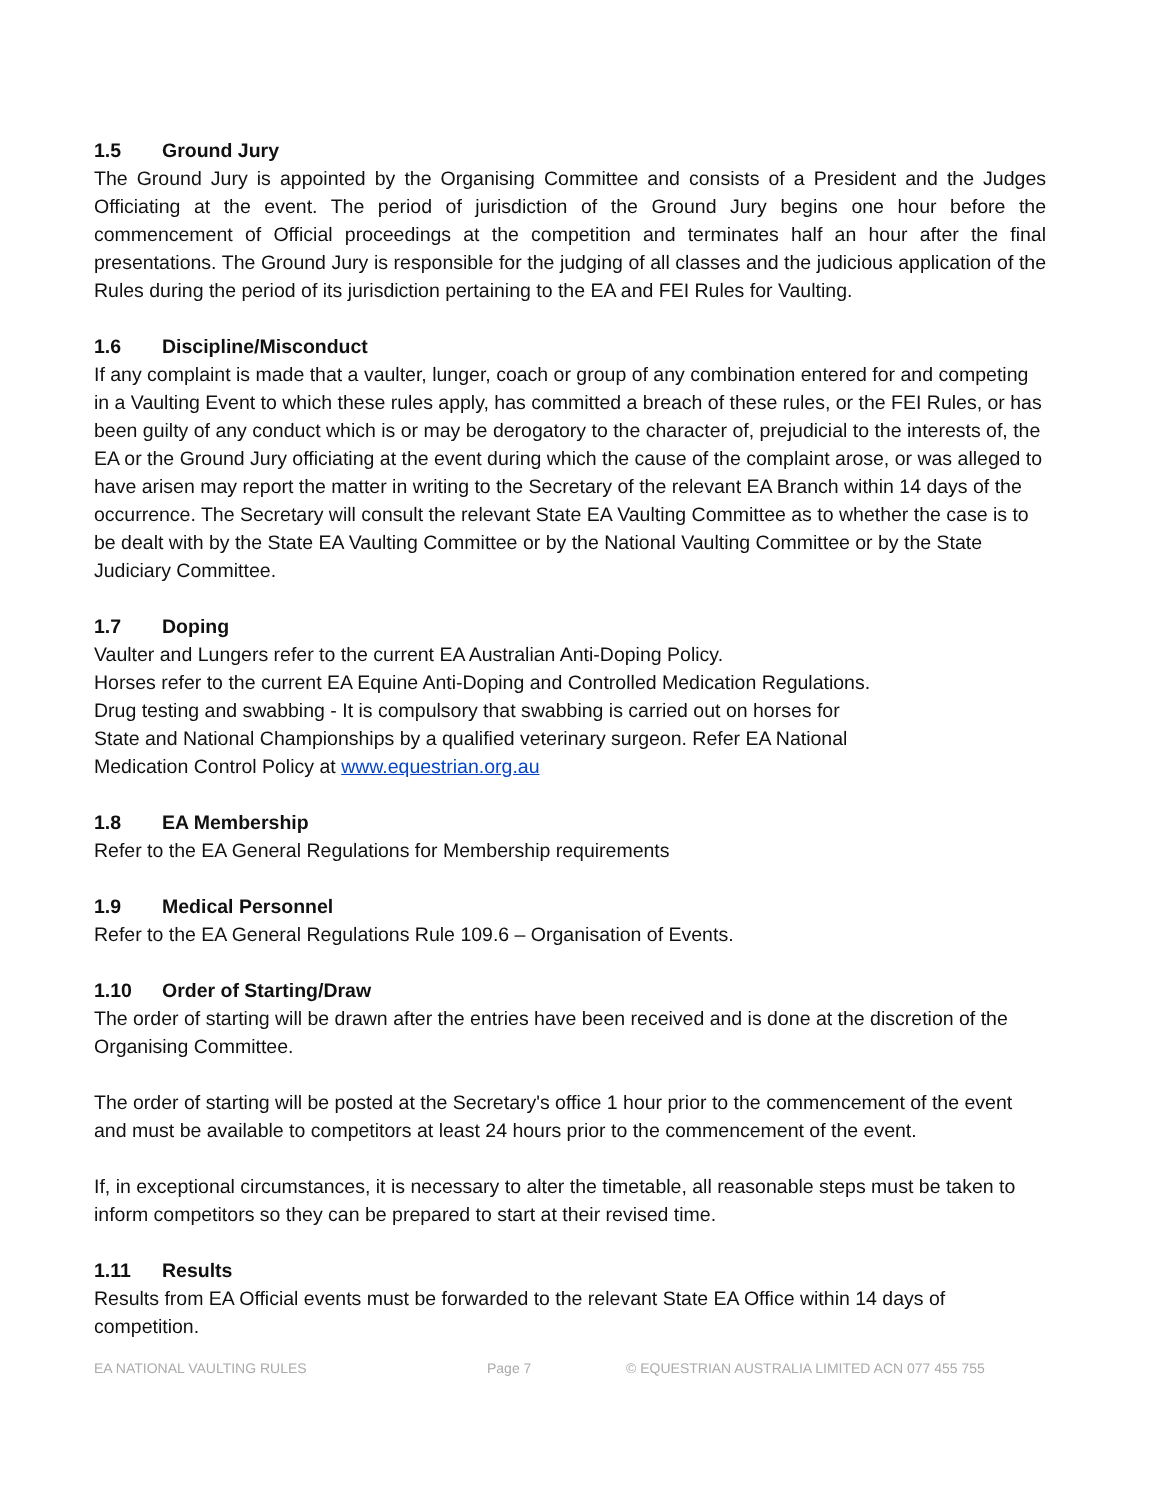1.5 Ground Jury
The Ground Jury is appointed by the Organising Committee and consists of a President and the Judges Officiating at the event. The period of jurisdiction of the Ground Jury begins one hour before the commencement of Official proceedings at the competition and terminates half an hour after the final presentations. The Ground Jury is responsible for the judging of all classes and the judicious application of the Rules during the period of its jurisdiction pertaining to the EA and FEI Rules for Vaulting.
1.6 Discipline/Misconduct
If any complaint is made that a vaulter, lunger, coach or group of any combination entered for and competing in a Vaulting Event to which these rules apply, has committed a breach of these rules, or the FEI Rules, or has been guilty of any conduct which is or may be derogatory to the character of, prejudicial to the interests of, the EA or the Ground Jury officiating at the event during which the cause of the complaint arose, or was alleged to have arisen may report the matter in writing to the Secretary of the relevant EA Branch within 14 days of the occurrence. The Secretary will consult the relevant State EA Vaulting Committee as to whether the case is to be dealt with by the State EA Vaulting Committee or by the National Vaulting Committee or by the State Judiciary Committee.
1.7 Doping
Vaulter and Lungers refer to the current EA Australian Anti-Doping Policy.
Horses refer to the current EA Equine Anti-Doping and Controlled Medication Regulations.
Drug testing and swabbing - It is compulsory that swabbing is carried out on horses for
State and National Championships by a qualified veterinary surgeon. Refer EA National
Medication Control Policy at www.equestrian.org.au
1.8 EA Membership
Refer to the EA General Regulations for Membership requirements
1.9 Medical Personnel
Refer to the EA General Regulations Rule 109.6 – Organisation of Events.
1.10 Order of Starting/Draw
The order of starting will be drawn after the entries have been received and is done at the discretion of the Organising Committee.
The order of starting will be posted at the Secretary's office 1 hour prior to the commencement of the event and must be available to competitors at least 24 hours prior to the commencement of the event.
If, in exceptional circumstances, it is necessary to alter the timetable, all reasonable steps must be taken to inform competitors so they can be prepared to start at their revised time.
1.11 Results
Results from EA Official events must be forwarded to the relevant State EA Office within 14 days of competition.
EA NATIONAL VAULTING RULES Page 7 © EQUESTRIAN AUSTRALIA LIMITED ACN 077 455 755